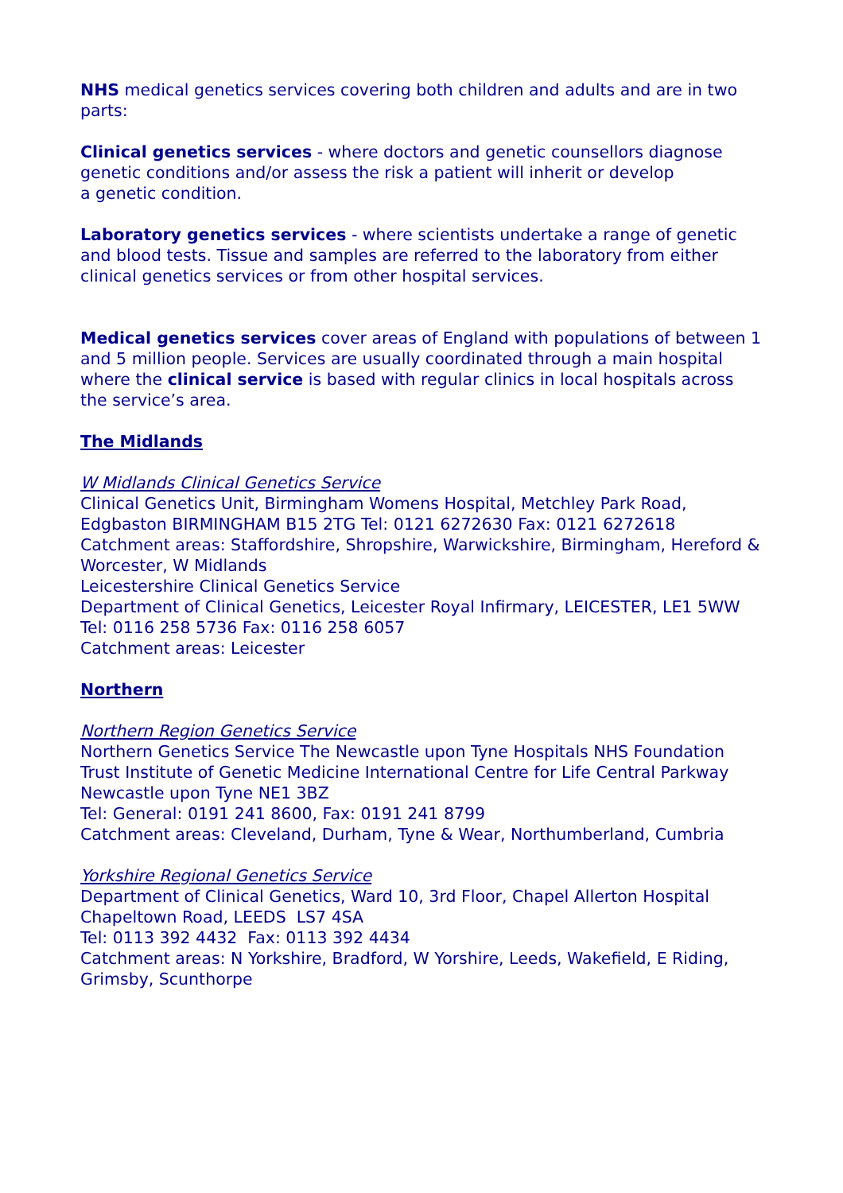NHS medical genetics services covering both children and adults and are in two parts:
Clinical genetics services - where doctors and genetic counsellors diagnose genetic conditions and/or assess the risk a patient will inherit or develop
a genetic condition.
Laboratory genetics services - where scientists undertake a range of genetic and blood tests. Tissue and samples are referred to the laboratory from either clinical genetics services or from other hospital services.
Medical genetics services cover areas of England with populations of between 1 and 5 million people. Services are usually coordinated through a main hospital where the clinical service is based with regular clinics in local hospitals across the service’s area.
The Midlands
W Midlands Clinical Genetics Service
Clinical Genetics Unit, Birmingham Womens Hospital, Metchley Park Road, Edgbaston BIRMINGHAM B15 2TG Tel: 0121 6272630 Fax: 0121 6272618
Catchment areas: Staffordshire, Shropshire, Warwickshire, Birmingham, Hereford & Worcester, W Midlands
Leicestershire Clinical Genetics Service
Department of Clinical Genetics, Leicester Royal Infirmary, LEICESTER, LE1 5WW Tel: 0116 258 5736 Fax: 0116 258 6057
Catchment areas: Leicester
Northern
Northern Region Genetics Service
Northern Genetics Service The Newcastle upon Tyne Hospitals NHS Foundation Trust Institute of Genetic Medicine International Centre for Life Central Parkway Newcastle upon Tyne NE1 3BZ
Tel: General: 0191 241 8600, Fax: 0191 241 8799
Catchment areas: Cleveland, Durham, Tyne & Wear, Northumberland, Cumbria
Yorkshire Regional Genetics Service
Department of Clinical Genetics, Ward 10, 3rd Floor, Chapel Allerton Hospital Chapeltown Road, LEEDS LS7 4SA
Tel: 0113 392 4432 Fax: 0113 392 4434
Catchment areas: N Yorkshire, Bradford, W Yorshire, Leeds, Wakefield, E Riding, Grimsby, Scunthorpe